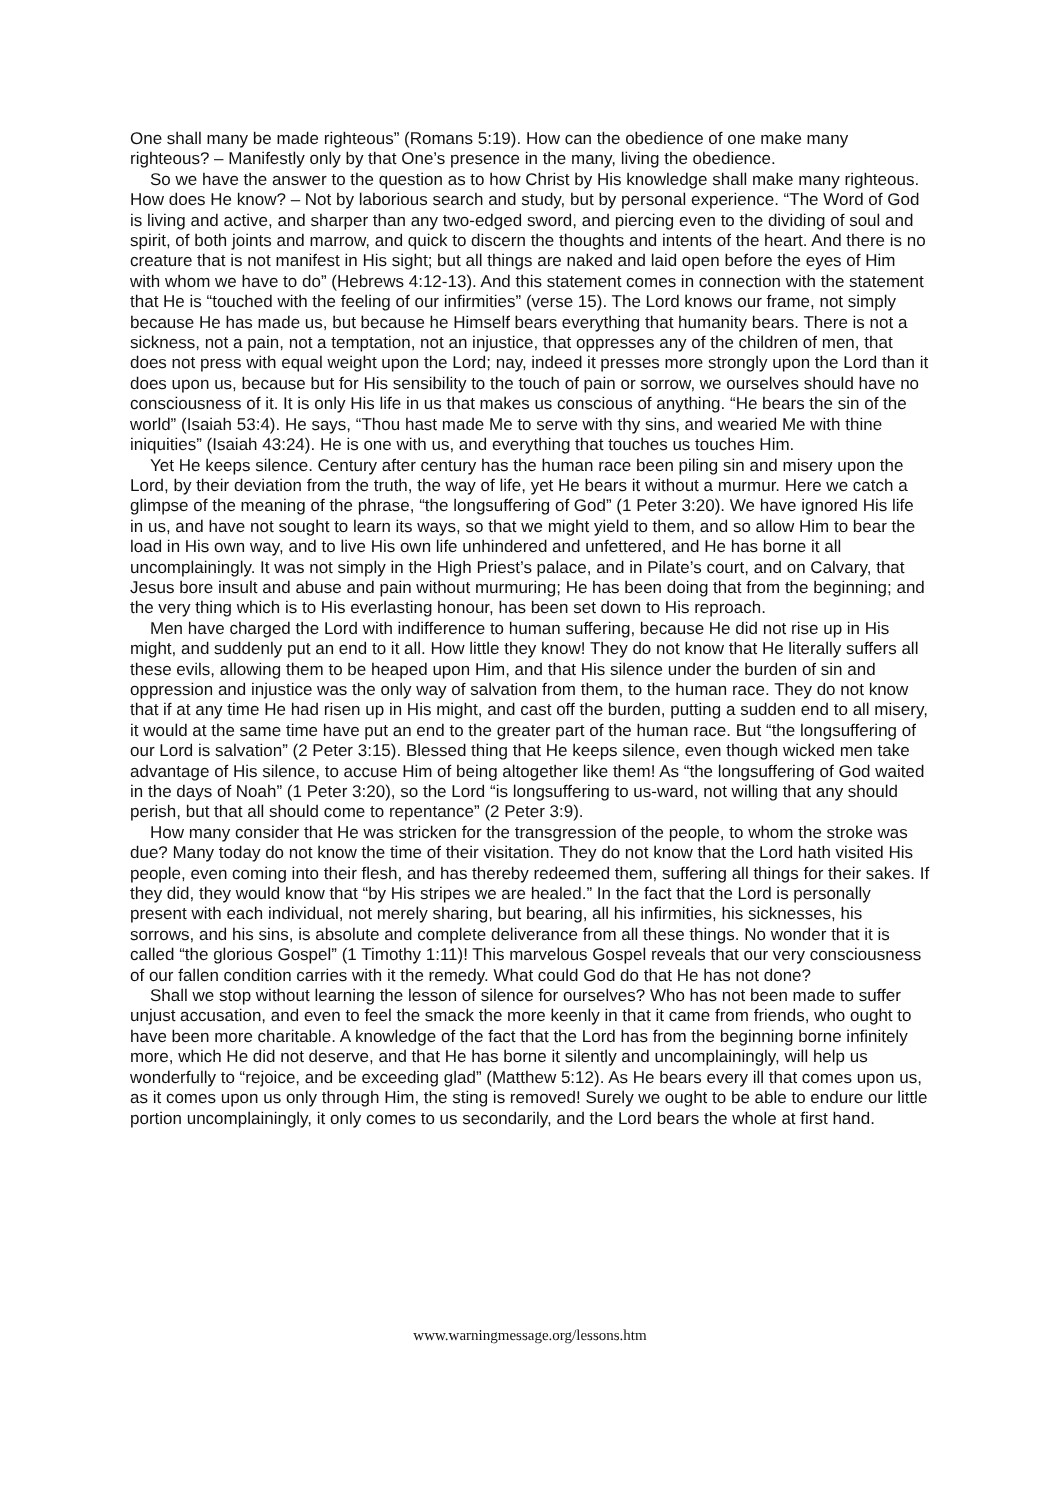One shall many be made righteous” (Romans 5:19). How can the obedience of one make many righteous? – Manifestly only by that One’s presence in the many, living the obedience.
So we have the answer to the question as to how Christ by His knowledge shall make many righteous. How does He know? – Not by laborious search and study, but by personal experience. “The Word of God is living and active, and sharper than any two-edged sword, and piercing even to the dividing of soul and spirit, of both joints and marrow, and quick to discern the thoughts and intents of the heart. And there is no creature that is not manifest in His sight; but all things are naked and laid open before the eyes of Him with whom we have to do” (Hebrews 4:12-13). And this statement comes in connection with the statement that He is “touched with the feeling of our infirmities” (verse 15). The Lord knows our frame, not simply because He has made us, but because he Himself bears everything that humanity bears. There is not a sickness, not a pain, not a temptation, not an injustice, that oppresses any of the children of men, that does not press with equal weight upon the Lord; nay, indeed it presses more strongly upon the Lord than it does upon us, because but for His sensibility to the touch of pain or sorrow, we ourselves should have no consciousness of it. It is only His life in us that makes us conscious of anything. “He bears the sin of the world” (Isaiah 53:4). He says, “Thou hast made Me to serve with thy sins, and wearied Me with thine iniquities” (Isaiah 43:24). He is one with us, and everything that touches us touches Him.
Yet He keeps silence. Century after century has the human race been piling sin and misery upon the Lord, by their deviation from the truth, the way of life, yet He bears it without a murmur. Here we catch a glimpse of the meaning of the phrase, “the longsuffering of God” (1 Peter 3:20). We have ignored His life in us, and have not sought to learn its ways, so that we might yield to them, and so allow Him to bear the load in His own way, and to live His own life unhindered and unfettered, and He has borne it all uncomplainingly. It was not simply in the High Priest’s palace, and in Pilate’s court, and on Calvary, that Jesus bore insult and abuse and pain without murmuring; He has been doing that from the beginning; and the very thing which is to His everlasting honour, has been set down to His reproach.
Men have charged the Lord with indifference to human suffering, because He did not rise up in His might, and suddenly put an end to it all. How little they know! They do not know that He literally suffers all these evils, allowing them to be heaped upon Him, and that His silence under the burden of sin and oppression and injustice was the only way of salvation from them, to the human race. They do not know that if at any time He had risen up in His might, and cast off the burden, putting a sudden end to all misery, it would at the same time have put an end to the greater part of the human race. But “the longsuffering of our Lord is salvation” (2 Peter 3:15). Blessed thing that He keeps silence, even though wicked men take advantage of His silence, to accuse Him of being altogether like them! As “the longsuffering of God waited in the days of Noah” (1 Peter 3:20), so the Lord “is longsuffering to us-ward, not willing that any should perish, but that all should come to repentance” (2 Peter 3:9).
How many consider that He was stricken for the transgression of the people, to whom the stroke was due? Many today do not know the time of their visitation. They do not know that the Lord hath visited His people, even coming into their flesh, and has thereby redeemed them, suffering all things for their sakes. If they did, they would know that “by His stripes we are healed.” In the fact that the Lord is personally present with each individual, not merely sharing, but bearing, all his infirmities, his sicknesses, his sorrows, and his sins, is absolute and complete deliverance from all these things. No wonder that it is called “the glorious Gospel” (1 Timothy 1:11)! This marvelous Gospel reveals that our very consciousness of our fallen condition carries with it the remedy. What could God do that He has not done?
Shall we stop without learning the lesson of silence for ourselves? Who has not been made to suffer unjust accusation, and even to feel the smack the more keenly in that it came from friends, who ought to have been more charitable. A knowledge of the fact that the Lord has from the beginning borne infinitely more, which He did not deserve, and that He has borne it silently and uncomplainingly, will help us wonderfully to “rejoice, and be exceeding glad” (Matthew 5:12). As He bears every ill that comes upon us, as it comes upon us only through Him, the sting is removed! Surely we ought to be able to endure our little portion uncomplainingly, it only comes to us secondarily, and the Lord bears the whole at first hand.
www.warningmessage.org/lessons.htm